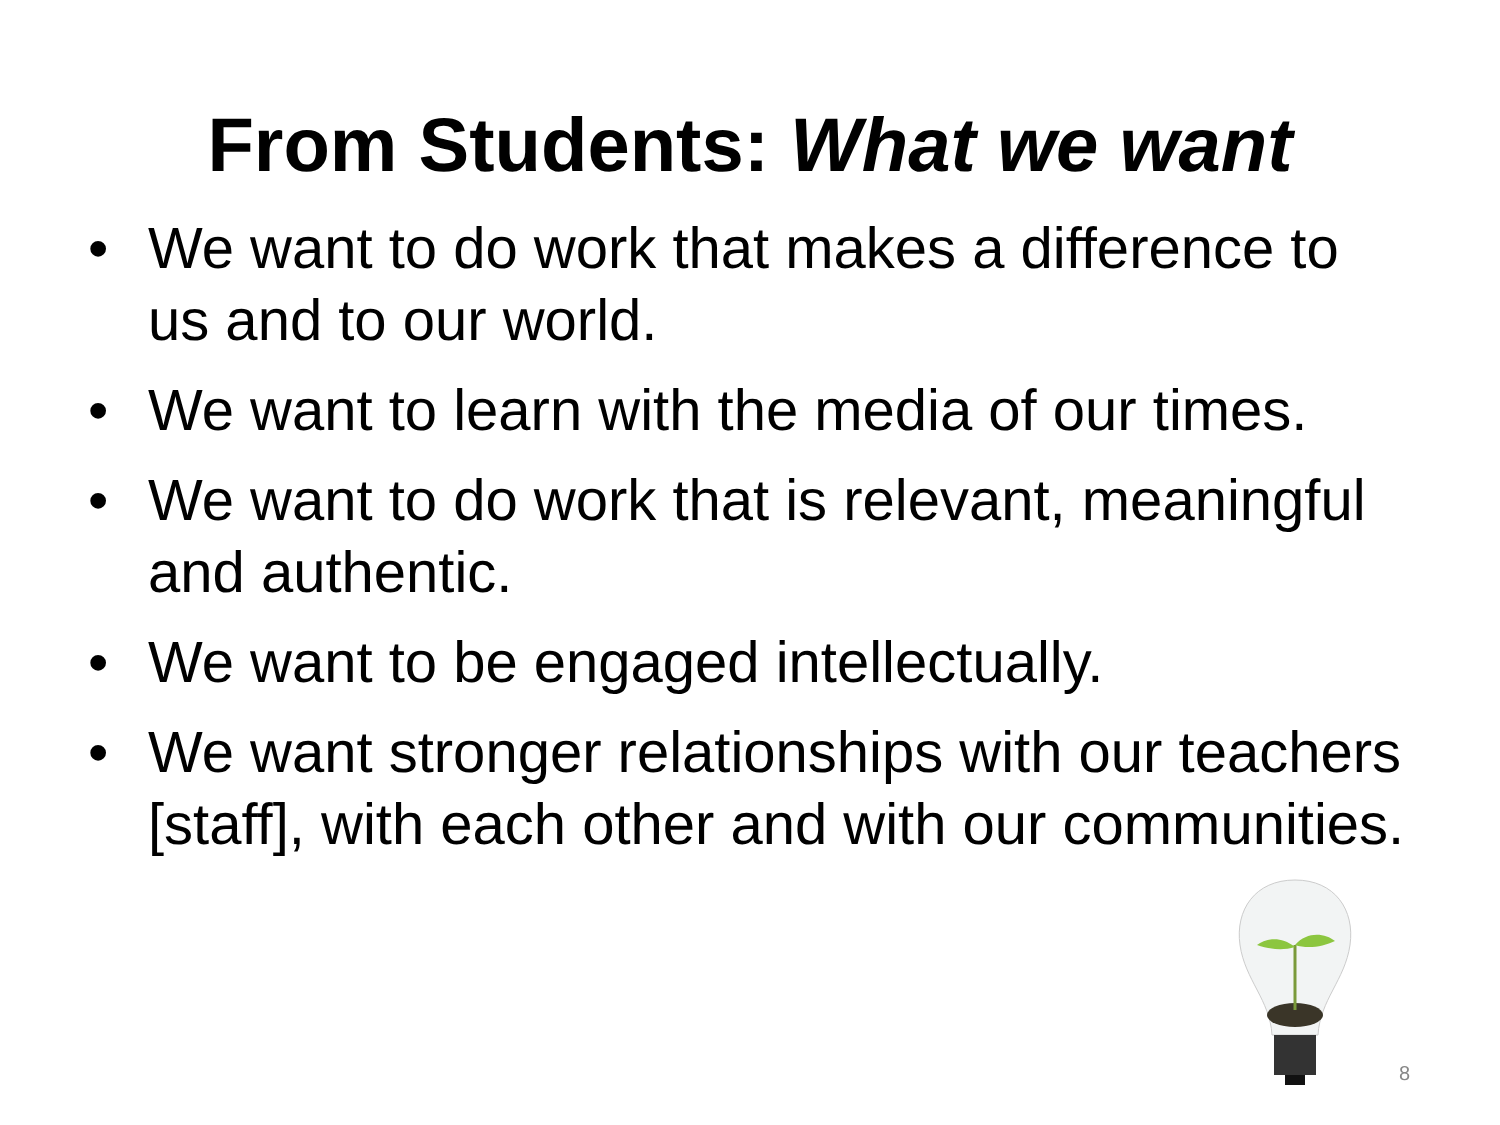From Students: What we want
• We want to do work that makes a difference to us and to our world.
• We want to learn with the media of our times.
• We want to do work that is relevant, meaningful and authentic.
• We want to be engaged intellectually.
• We want stronger relationships with our teachers [staff], with each other and with our communities.
8